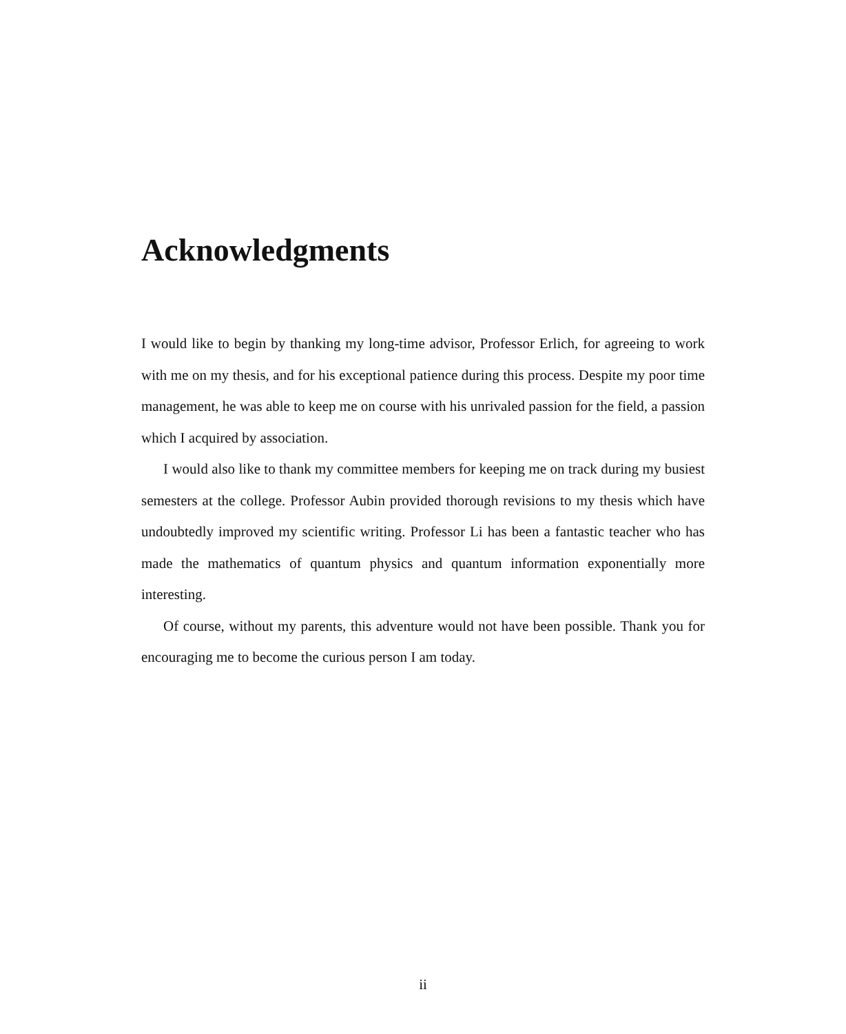Acknowledgments
I would like to begin by thanking my long-time advisor, Professor Erlich, for agreeing to work with me on my thesis, and for his exceptional patience during this process. Despite my poor time management, he was able to keep me on course with his unrivaled passion for the field, a passion which I acquired by association.
I would also like to thank my committee members for keeping me on track during my busiest semesters at the college. Professor Aubin provided thorough revisions to my thesis which have undoubtedly improved my scientific writing. Professor Li has been a fantastic teacher who has made the mathematics of quantum physics and quantum information exponentially more interesting.
Of course, without my parents, this adventure would not have been possible. Thank you for encouraging me to become the curious person I am today.
ii